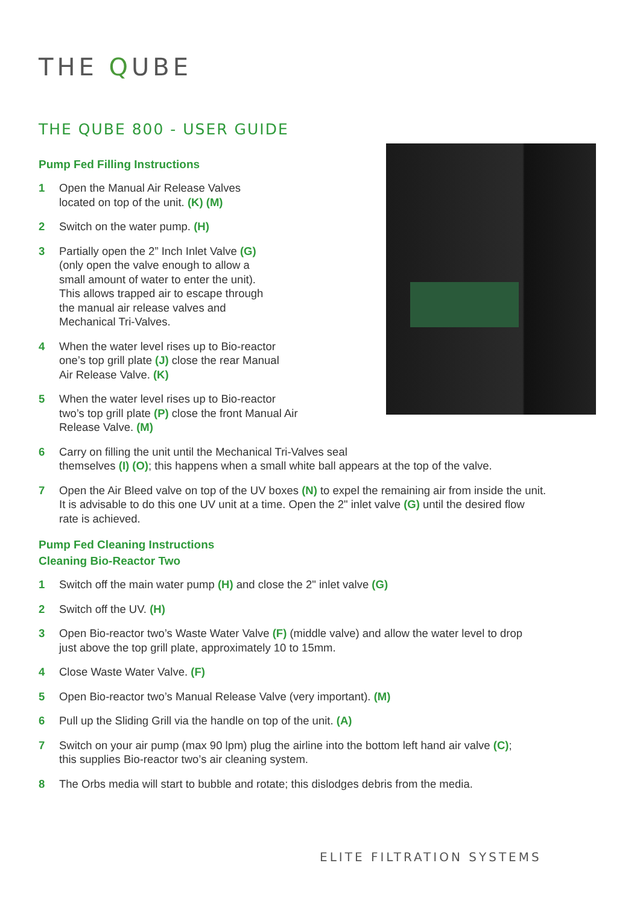THE QUBE
THE QUBE 800 - USER GUIDE
Pump Fed Filling Instructions
1 Open the Manual Air Release Valves
located on top of the unit. (K) (M)
2 Switch on the water pump. (H)
3 Partially open the 2” Inch Inlet Valve (G)
(only open the valve enough to allow a
small amount of water to enter the unit).
This allows trapped air to escape through
the manual air release valves and
Mechanical Tri-Valves.
4 When the water level rises up to Bio-reactor
one’s top grill plate (J) close the rear Manual
Air Release Valve. (K)
5 When the water level rises up to Bio-reactor
two’s top grill plate (P) close the front Manual Air
Release Valve. (M)
6 Carry on filling the unit until the Mechanical Tri-Valves seal
themselves (I) (O); this happens when a small white ball appears at the top of the valve.
7 Open the Air Bleed valve on top of the UV boxes (N) to expel the remaining air from inside the unit.
It is advisable to do this one UV unit at a time. Open the 2" inlet valve (G) until the desired flow
rate is achieved.
Pump Fed Cleaning Instructions
Cleaning Bio-Reactor Two
1 Switch off the main water pump (H) and close the 2" inlet valve (G)
2 Switch off the UV. (H)
3 Open Bio-reactor two’s Waste Water Valve (F) (middle valve) and allow the water level to drop
just above the top grill plate, approximately 10 to 15mm.
4 Close Waste Water Valve. (F)
5 Open Bio-reactor two’s Manual Release Valve (very important). (M)
6 Pull up the Sliding Grill via the handle on top of the unit. (A)
7 Switch on your air pump (max 90 lpm) plug the airline into the bottom left hand air valve (C);
this supplies Bio-reactor two’s air cleaning system.
8 The Orbs media will start to bubble and rotate; this dislodges debris from the media.
ELITE FILTRATION SYSTEMS